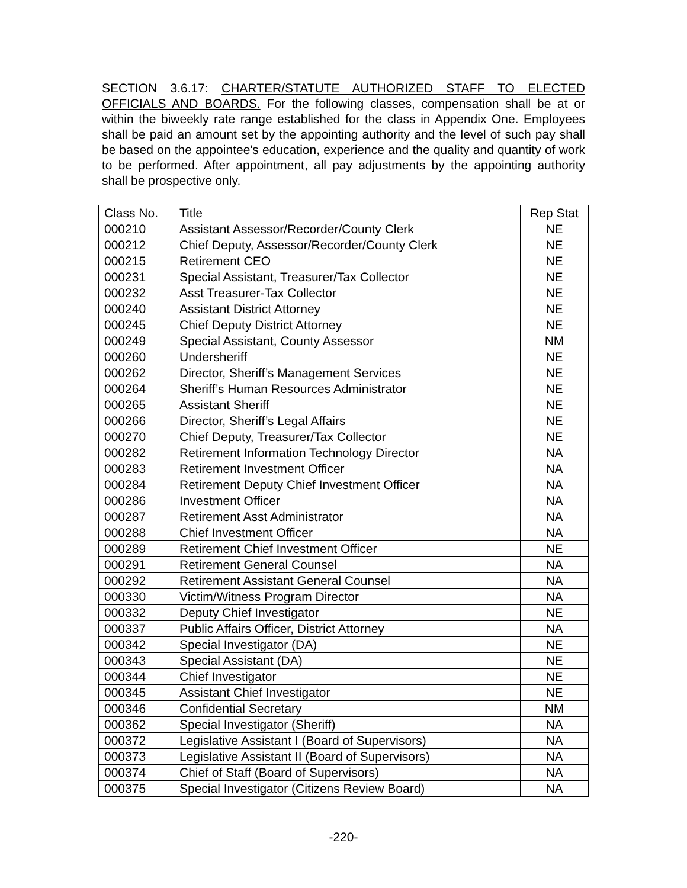SECTION 3.6.17: CHARTER/STATUTE AUTHORIZED STAFF TO ELECTED OFFICIALS AND BOARDS. For the following classes, compensation shall be at or within the biweekly rate range established for the class in Appendix One. Employees shall be paid an amount set by the appointing authority and the level of such pay shall be based on the appointee's education, experience and the quality and quantity of work to be performed. After appointment, all pay adjustments by the appointing authority shall be prospective only.
| Class No. | Title | Rep Stat |
| --- | --- | --- |
| 000210 | Assistant Assessor/Recorder/County Clerk | NE |
| 000212 | Chief Deputy, Assessor/Recorder/County Clerk | NE |
| 000215 | Retirement CEO | NE |
| 000231 | Special Assistant, Treasurer/Tax Collector | NE |
| 000232 | Asst Treasurer-Tax Collector | NE |
| 000240 | Assistant District Attorney | NE |
| 000245 | Chief Deputy District Attorney | NE |
| 000249 | Special Assistant, County Assessor | NM |
| 000260 | Undersheriff | NE |
| 000262 | Director, Sheriff’s Management Services | NE |
| 000264 | Sheriff’s Human Resources Administrator | NE |
| 000265 | Assistant Sheriff | NE |
| 000266 | Director, Sheriff’s Legal Affairs | NE |
| 000270 | Chief Deputy, Treasurer/Tax Collector | NE |
| 000282 | Retirement Information Technology Director | NA |
| 000283 | Retirement Investment Officer | NA |
| 000284 | Retirement Deputy Chief Investment Officer | NA |
| 000286 | Investment Officer | NA |
| 000287 | Retirement Asst Administrator | NA |
| 000288 | Chief Investment Officer | NA |
| 000289 | Retirement Chief Investment Officer | NE |
| 000291 | Retirement General Counsel | NA |
| 000292 | Retirement Assistant General Counsel | NA |
| 000330 | Victim/Witness Program Director | NA |
| 000332 | Deputy Chief Investigator | NE |
| 000337 | Public Affairs Officer, District Attorney | NA |
| 000342 | Special Investigator (DA) | NE |
| 000343 | Special Assistant (DA) | NE |
| 000344 | Chief Investigator | NE |
| 000345 | Assistant Chief Investigator | NE |
| 000346 | Confidential Secretary | NM |
| 000362 | Special Investigator (Sheriff) | NA |
| 000372 | Legislative Assistant I (Board of Supervisors) | NA |
| 000373 | Legislative Assistant II (Board of Supervisors) | NA |
| 000374 | Chief of Staff (Board of Supervisors) | NA |
| 000375 | Special Investigator (Citizens Review Board) | NA |
-220-